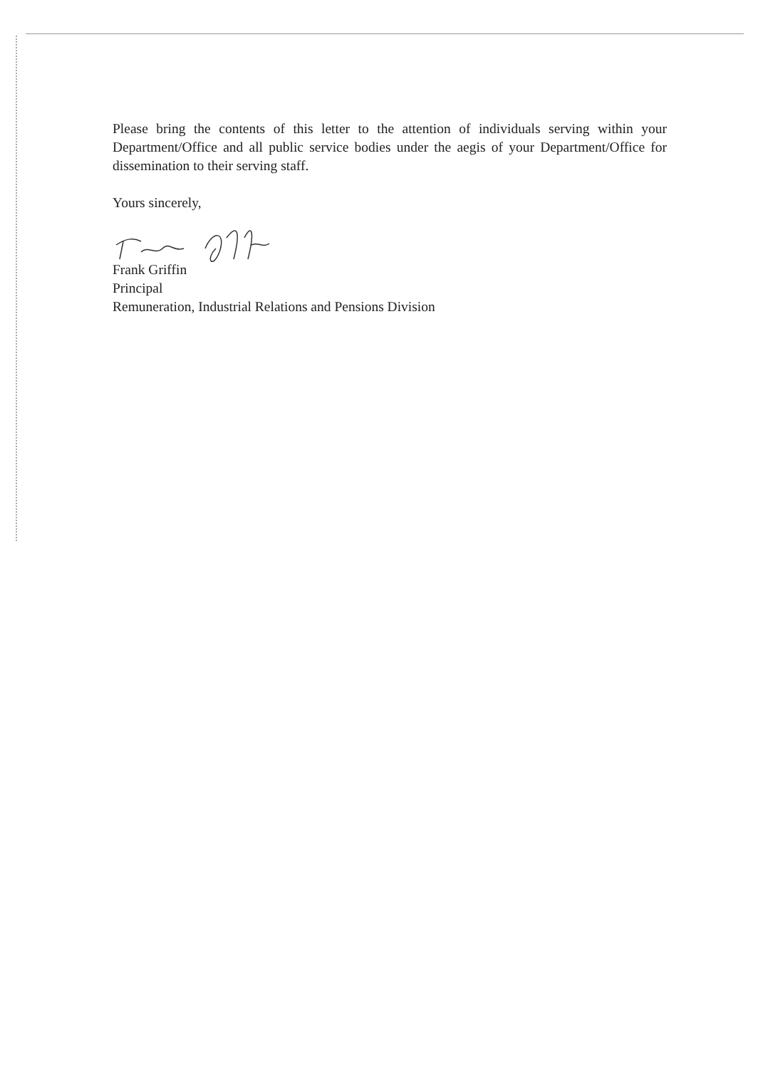Please bring the contents of this letter to the attention of individuals serving within your Department/Office and all public service bodies under the aegis of your Department/Office for dissemination to their serving staff.
Yours sincerely,
Frank Griffin
Principal
Remuneration, Industrial Relations and Pensions Division